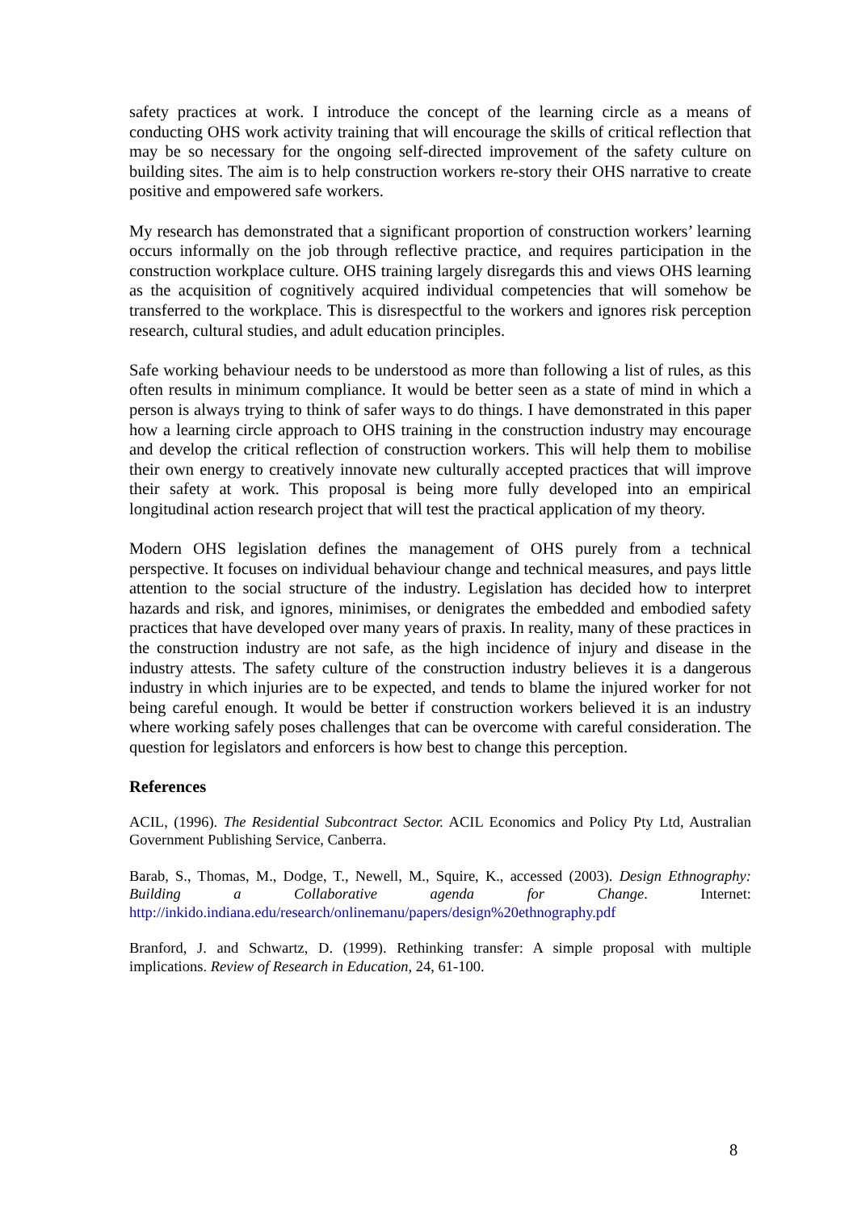safety practices at work. I introduce the concept of the learning circle as a means of conducting OHS work activity training that will encourage the skills of critical reflection that may be so necessary for the ongoing self-directed improvement of the safety culture on building sites. The aim is to help construction workers re-story their OHS narrative to create positive and empowered safe workers.
My research has demonstrated that a significant proportion of construction workers’ learning occurs informally on the job through reflective practice, and requires participation in the construction workplace culture. OHS training largely disregards this and views OHS learning as the acquisition of cognitively acquired individual competencies that will somehow be transferred to the workplace. This is disrespectful to the workers and ignores risk perception research, cultural studies, and adult education principles.
Safe working behaviour needs to be understood as more than following a list of rules, as this often results in minimum compliance. It would be better seen as a state of mind in which a person is always trying to think of safer ways to do things. I have demonstrated in this paper how a learning circle approach to OHS training in the construction industry may encourage and develop the critical reflection of construction workers. This will help them to mobilise their own energy to creatively innovate new culturally accepted practices that will improve their safety at work. This proposal is being more fully developed into an empirical longitudinal action research project that will test the practical application of my theory.
Modern OHS legislation defines the management of OHS purely from a technical perspective. It focuses on individual behaviour change and technical measures, and pays little attention to the social structure of the industry. Legislation has decided how to interpret hazards and risk, and ignores, minimises, or denigrates the embedded and embodied safety practices that have developed over many years of praxis. In reality, many of these practices in the construction industry are not safe, as the high incidence of injury and disease in the industry attests. The safety culture of the construction industry believes it is a dangerous industry in which injuries are to be expected, and tends to blame the injured worker for not being careful enough. It would be better if construction workers believed it is an industry where working safely poses challenges that can be overcome with careful consideration. The question for legislators and enforcers is how best to change this perception.
References
ACIL, (1996). The Residential Subcontract Sector. ACIL Economics and Policy Pty Ltd, Australian Government Publishing Service, Canberra.
Barab, S., Thomas, M., Dodge, T., Newell, M., Squire, K., accessed (2003). Design Ethnography: Building a Collaborative agenda for Change. Internet: http://inkido.indiana.edu/research/onlinemanu/papers/design%20ethnography.pdf
Branford, J. and Schwartz, D. (1999). Rethinking transfer: A simple proposal with multiple implications. Review of Research in Education, 24, 61-100.
8